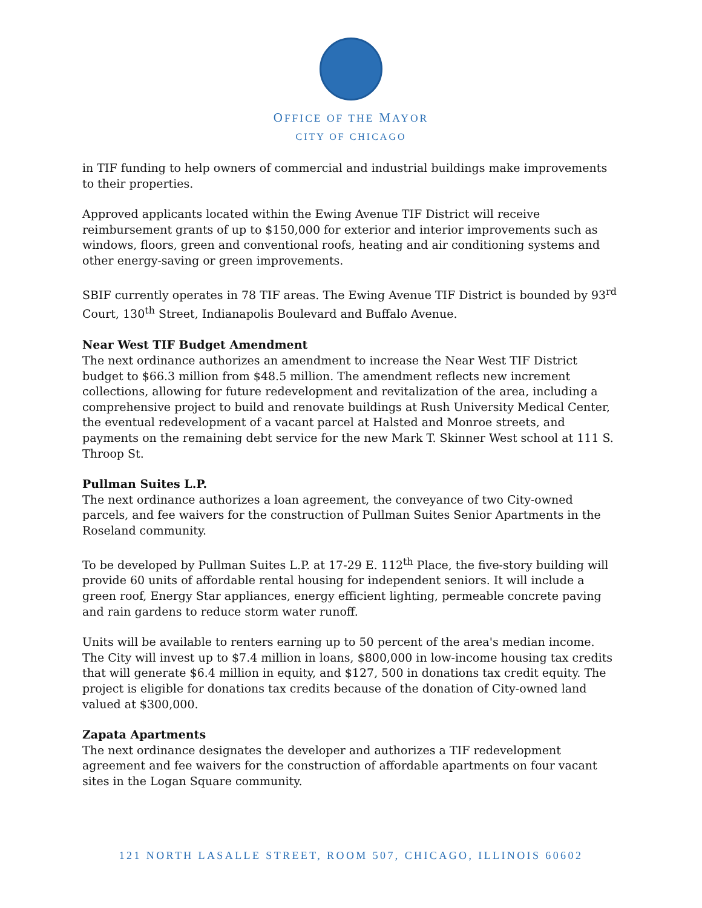OFFICE OF THE MAYOR
CITY OF CHICAGO
in TIF funding to help owners of commercial and industrial buildings make improvements to their properties.
Approved applicants located within the Ewing Avenue TIF District will receive reimbursement grants of up to $150,000 for exterior and interior improvements such as windows, floors, green and conventional roofs, heating and air conditioning systems and other energy-saving or green improvements.
SBIF currently operates in 78 TIF areas. The Ewing Avenue TIF District is bounded by 93<sup>rd</sup> Court, 130<sup>th</sup> Street, Indianapolis Boulevard and Buffalo Avenue.
Near West TIF Budget Amendment
The next ordinance authorizes an amendment to increase the Near West TIF District budget to $66.3 million from $48.5 million. The amendment reflects new increment collections, allowing for future redevelopment and revitalization of the area, including a comprehensive project to build and renovate buildings at Rush University Medical Center, the eventual redevelopment of a vacant parcel at Halsted and Monroe streets, and payments on the remaining debt service for the new Mark T. Skinner West school at 111 S. Throop St.
Pullman Suites L.P.
The next ordinance authorizes a loan agreement, the conveyance of two City-owned parcels, and fee waivers for the construction of Pullman Suites Senior Apartments in the Roseland community.
To be developed by Pullman Suites L.P. at 17-29 E. 112<sup>th</sup> Place, the five-story building will provide 60 units of affordable rental housing for independent seniors. It will include a green roof, Energy Star appliances, energy efficient lighting, permeable concrete paving and rain gardens to reduce storm water runoff.
Units will be available to renters earning up to 50 percent of the area's median income. The City will invest up to $7.4 million in loans, $800,000 in low-income housing tax credits that will generate $6.4 million in equity, and $127, 500 in donations tax credit equity. The project is eligible for donations tax credits because of the donation of City-owned land valued at $300,000.
Zapata Apartments
The next ordinance designates the developer and authorizes a TIF redevelopment agreement and fee waivers for the construction of affordable apartments on four vacant sites in the Logan Square community.
121 NORTH LASALLE STREET, ROOM 507, CHICAGO, ILLINOIS 60602